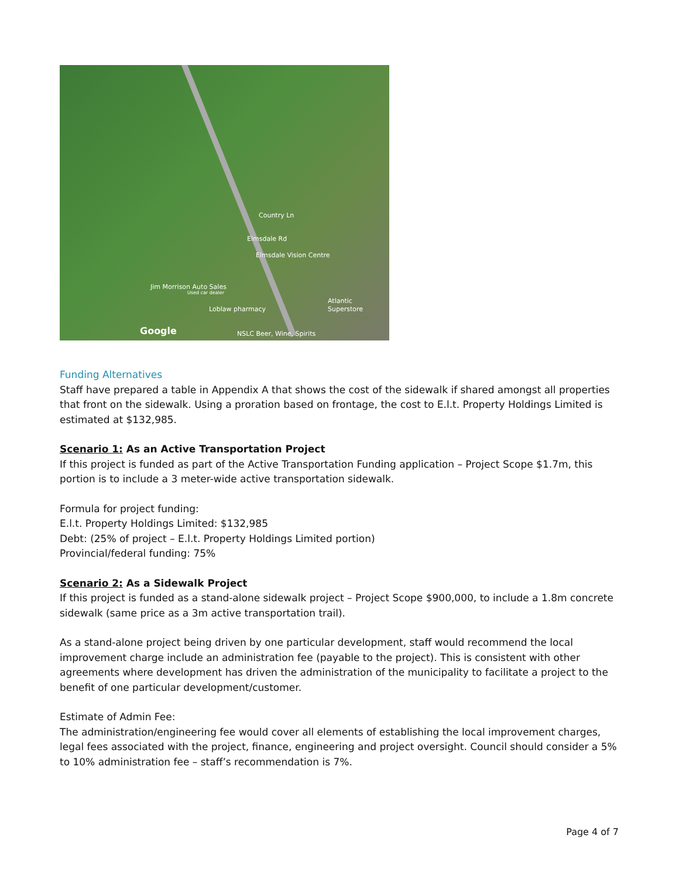Elmsdale Vision Centre
Jim Morrison Auto Sales
Used car dealer
Atlantic Superstore
Loblaw pharmacy
Google NSLC Beer, Wine, Spirits
Elmsdale Rd
Country Ln
Funding Alternatives
Staff have prepared a table in Appendix A that shows the cost of the sidewalk if shared amongst all properties that front on the sidewalk. Using a proration based on frontage, the cost to E.l.t. Property Holdings Limited is estimated at $132,985.
Scenario 1: As an Active Transportation Project
If this project is funded as part of the Active Transportation Funding application – Project Scope $1.7m, this portion is to include a 3 meter-wide active transportation sidewalk.
Formula for project funding:
E.l.t. Property Holdings Limited: $132,985
Debt: (25% of project – E.l.t. Property Holdings Limited portion)
Provincial/federal funding: 75%
Scenario 2: As a Sidewalk Project
If this project is funded as a stand-alone sidewalk project – Project Scope $900,000, to include a 1.8m concrete sidewalk (same price as a 3m active transportation trail).
As a stand-alone project being driven by one particular development, staff would recommend the local improvement charge include an administration fee (payable to the project). This is consistent with other agreements where development has driven the administration of the municipality to facilitate a project to the benefit of one particular development/customer.
Estimate of Admin Fee:
The administration/engineering fee would cover all elements of establishing the local improvement charges, legal fees associated with the project, finance, engineering and project oversight. Council should consider a 5% to 10% administration fee – staff’s recommendation is 7%.
Page 4 of 7